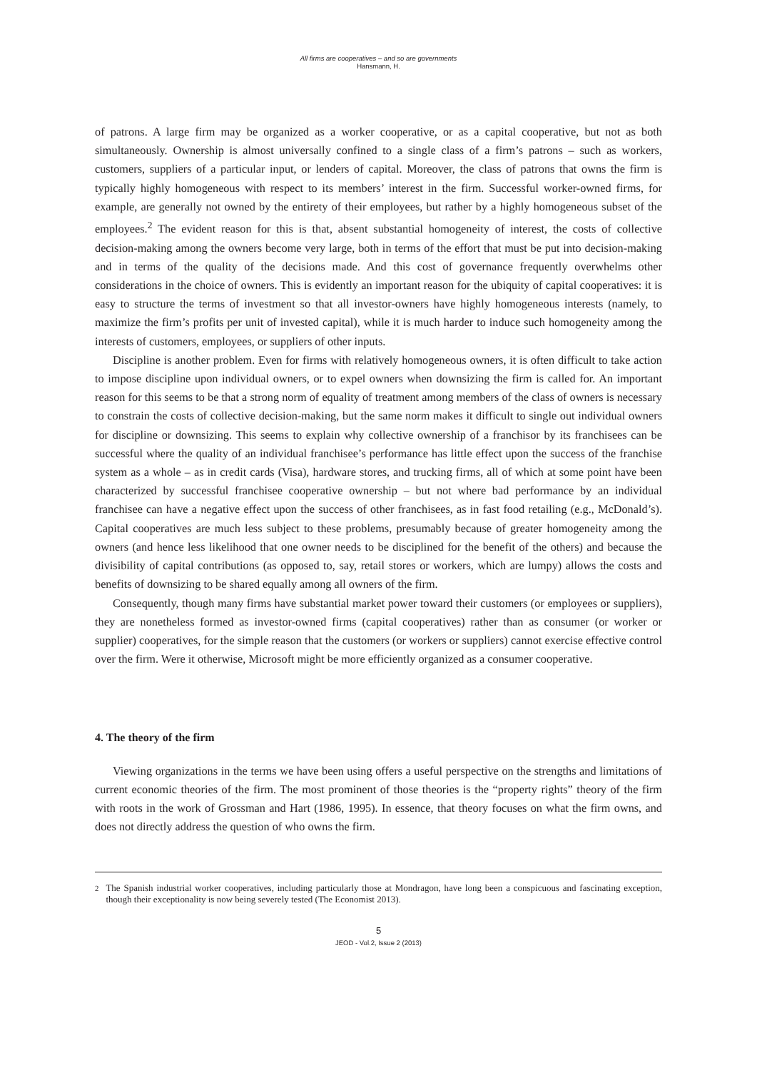All firms are cooperatives – and so are governments
Hansmann, H.
of patrons. A large firm may be organized as a worker cooperative, or as a capital cooperative, but not as both simultaneously. Ownership is almost universally confined to a single class of a firm’s patrons – such as workers, customers, suppliers of a particular input, or lenders of capital. Moreover, the class of patrons that owns the firm is typically highly homogeneous with respect to its members’ interest in the firm. Successful worker-owned firms, for example, are generally not owned by the entirety of their employees, but rather by a highly homogeneous subset of the employees.<sup>2</sup> The evident reason for this is that, absent substantial homogeneity of interest, the costs of collective decision-making among the owners become very large, both in terms of the effort that must be put into decision-making and in terms of the quality of the decisions made. And this cost of governance frequently overwhelms other considerations in the choice of owners. This is evidently an important reason for the ubiquity of capital cooperatives: it is easy to structure the terms of investment so that all investor-owners have highly homogeneous interests (namely, to maximize the firm’s profits per unit of invested capital), while it is much harder to induce such homogeneity among the interests of customers, employees, or suppliers of other inputs.
Discipline is another problem. Even for firms with relatively homogeneous owners, it is often difficult to take action to impose discipline upon individual owners, or to expel owners when downsizing the firm is called for. An important reason for this seems to be that a strong norm of equality of treatment among members of the class of owners is necessary to constrain the costs of collective decision-making, but the same norm makes it difficult to single out individual owners for discipline or downsizing. This seems to explain why collective ownership of a franchisor by its franchisees can be successful where the quality of an individual franchisee’s performance has little effect upon the success of the franchise system as a whole – as in credit cards (Visa), hardware stores, and trucking firms, all of which at some point have been characterized by successful franchisee cooperative ownership – but not where bad performance by an individual franchisee can have a negative effect upon the success of other franchisees, as in fast food retailing (e.g., McDonald’s). Capital cooperatives are much less subject to these problems, presumably because of greater homogeneity among the owners (and hence less likelihood that one owner needs to be disciplined for the benefit of the others) and because the divisibility of capital contributions (as opposed to, say, retail stores or workers, which are lumpy) allows the costs and benefits of downsizing to be shared equally among all owners of the firm.
Consequently, though many firms have substantial market power toward their customers (or employees or suppliers), they are nonetheless formed as investor-owned firms (capital cooperatives) rather than as consumer (or worker or supplier) cooperatives, for the simple reason that the customers (or workers or suppliers) cannot exercise effective control over the firm. Were it otherwise, Microsoft might be more efficiently organized as a consumer cooperative.
4. The theory of the firm
Viewing organizations in the terms we have been using offers a useful perspective on the strengths and limitations of current economic theories of the firm. The most prominent of those theories is the “property rights” theory of the firm with roots in the work of Grossman and Hart (1986, 1995). In essence, that theory focuses on what the firm owns, and does not directly address the question of who owns the firm.
<sup>2</sup> The Spanish industrial worker cooperatives, including particularly those at Mondragon, have long been a conspicuous and fascinating exception, though their exceptionality is now being severely tested (The Economist 2013).
5
JEOD - Vol.2, Issue 2 (2013)